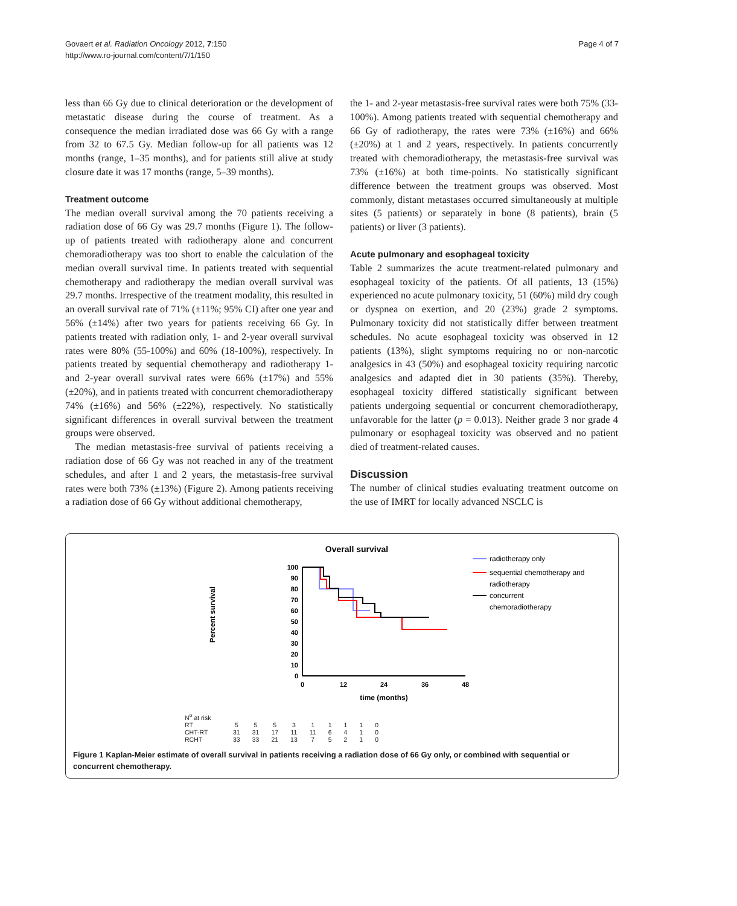Govaert et al. Radiation Oncology 2012, 7:150
http://www.ro-journal.com/content/7/1/150
Page 4 of 7
less than 66 Gy due to clinical deterioration or the development of metastatic disease during the course of treatment. As a consequence the median irradiated dose was 66 Gy with a range from 32 to 67.5 Gy. Median follow-up for all patients was 12 months (range, 1–35 months), and for patients still alive at study closure date it was 17 months (range, 5–39 months).
Treatment outcome
The median overall survival among the 70 patients receiving a radiation dose of 66 Gy was 29.7 months (Figure 1). The follow-up of patients treated with radiotherapy alone and concurrent chemoradiotherapy was too short to enable the calculation of the median overall survival time. In patients treated with sequential chemotherapy and radiotherapy the median overall survival was 29.7 months. Irrespective of the treatment modality, this resulted in an overall survival rate of 71% (±11%; 95% CI) after one year and 56% (±14%) after two years for patients receiving 66 Gy. In patients treated with radiation only, 1- and 2-year overall survival rates were 80% (55-100%) and 60% (18-100%), respectively. In patients treated by sequential chemotherapy and radiotherapy 1- and 2-year overall survival rates were 66% (±17%) and 55% (±20%), and in patients treated with concurrent chemoradiotherapy 74% (±16%) and 56% (±22%), respectively. No statistically significant differences in overall survival between the treatment groups were observed.
The median metastasis-free survival of patients receiving a radiation dose of 66 Gy was not reached in any of the treatment schedules, and after 1 and 2 years, the metastasis-free survival rates were both 73% (±13%) (Figure 2). Among patients receiving a radiation dose of 66 Gy without additional chemotherapy,
the 1- and 2-year metastasis-free survival rates were both 75% (33-100%). Among patients treated with sequential chemotherapy and 66 Gy of radiotherapy, the rates were 73% (±16%) and 66% (±20%) at 1 and 2 years, respectively. In patients concurrently treated with chemoradiotherapy, the metastasis-free survival was 73% (±16%) at both time-points. No statistically significant difference between the treatment groups was observed. Most commonly, distant metastases occurred simultaneously at multiple sites (5 patients) or separately in bone (8 patients), brain (5 patients) or liver (3 patients).
Acute pulmonary and esophageal toxicity
Table 2 summarizes the acute treatment-related pulmonary and esophageal toxicity of the patients. Of all patients, 13 (15%) experienced no acute pulmonary toxicity, 51 (60%) mild dry cough or dyspnea on exertion, and 20 (23%) grade 2 symptoms. Pulmonary toxicity did not statistically differ between treatment schedules. No acute esophageal toxicity was observed in 12 patients (13%), slight symptoms requiring no or non-narcotic analgesics in 43 (50%) and esophageal toxicity requiring narcotic analgesics and adapted diet in 30 patients (35%). Thereby, esophageal toxicity differed statistically significant between patients undergoing sequential or concurrent chemoradiotherapy, unfavorable for the latter (p = 0.013). Neither grade 3 nor grade 4 pulmonary or esophageal toxicity was observed and no patient died of treatment-related causes.
Discussion
The number of clinical studies evaluating treatment outcome on the use of IMRT for locally advanced NSCLC is
Overall survival
Percent survival
100
90
80
70
60
50
40
30
20
10
0
0
12
24
36
48
time (months)
radiotherapy only
sequential chemotherapy and
radiotherapy
concurrent
chemoradiotherapy
| N<sup>o</sup> at risk | | | | | | | | | |
| RT | 5 | 5 | 5 | 3 | 1 | 1 | 1 | 1 | 0 |
| CHT-RT | 31 | 31 | 17 | 11 | 11 | 6 | 4 | 1 | 0 |
| RCHT | 33 | 33 | 21 | 13 | 7 | 5 | 2 | 1 | 0 |
Figure 1 Kaplan-Meier estimate of overall survival in patients receiving a radiation dose of 66 Gy only, or combined with sequential or concurrent chemotherapy.